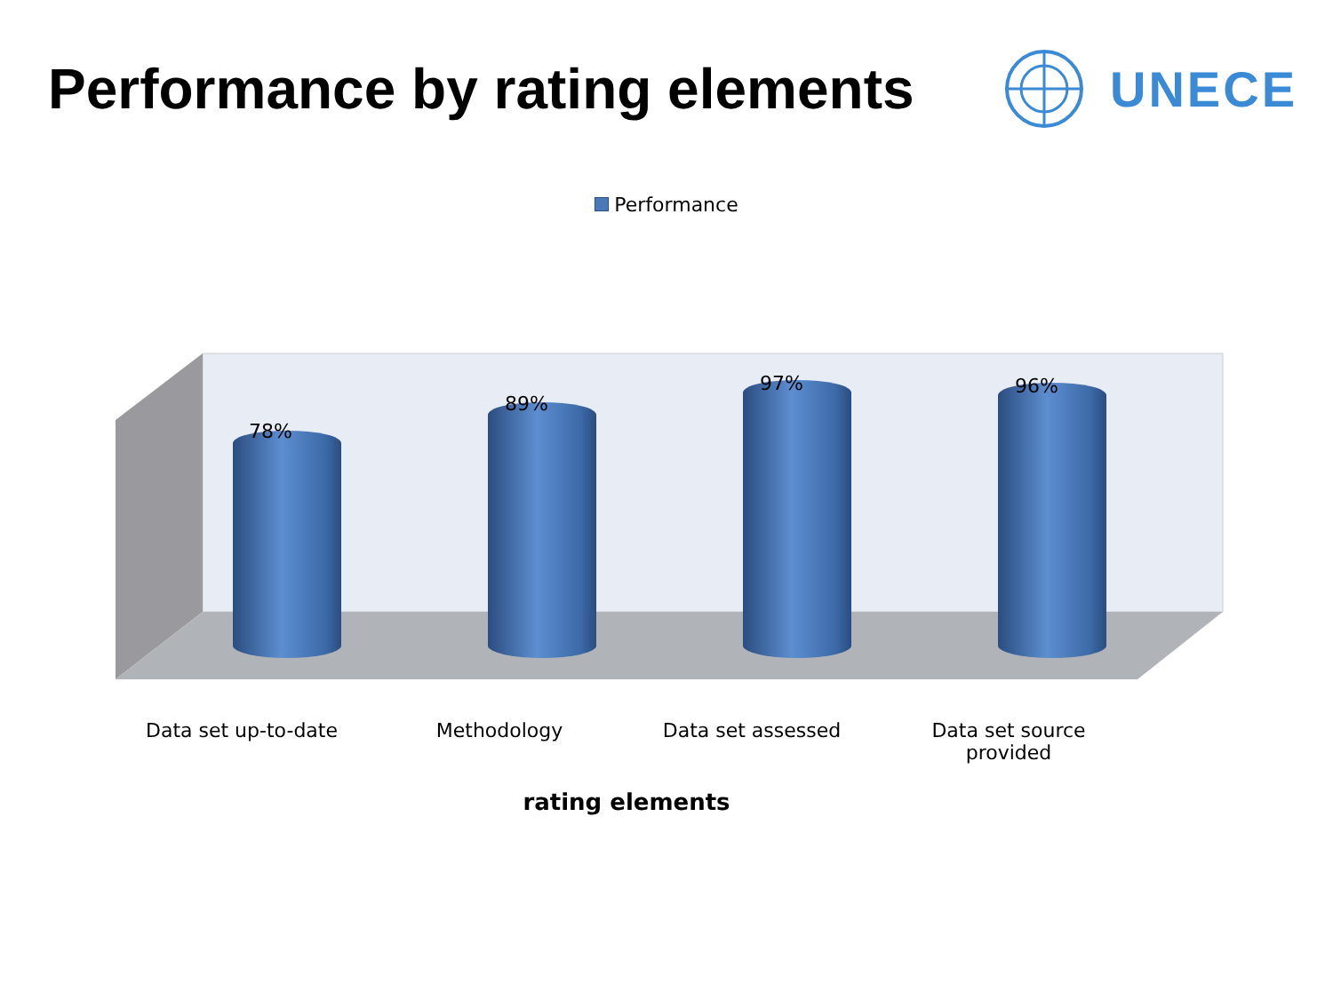Performance by rating elements UNECE
Performance
78%
89%
97% 96%
Data set up-to-date Methodology Data set assessed
Data set source provided
rating elements